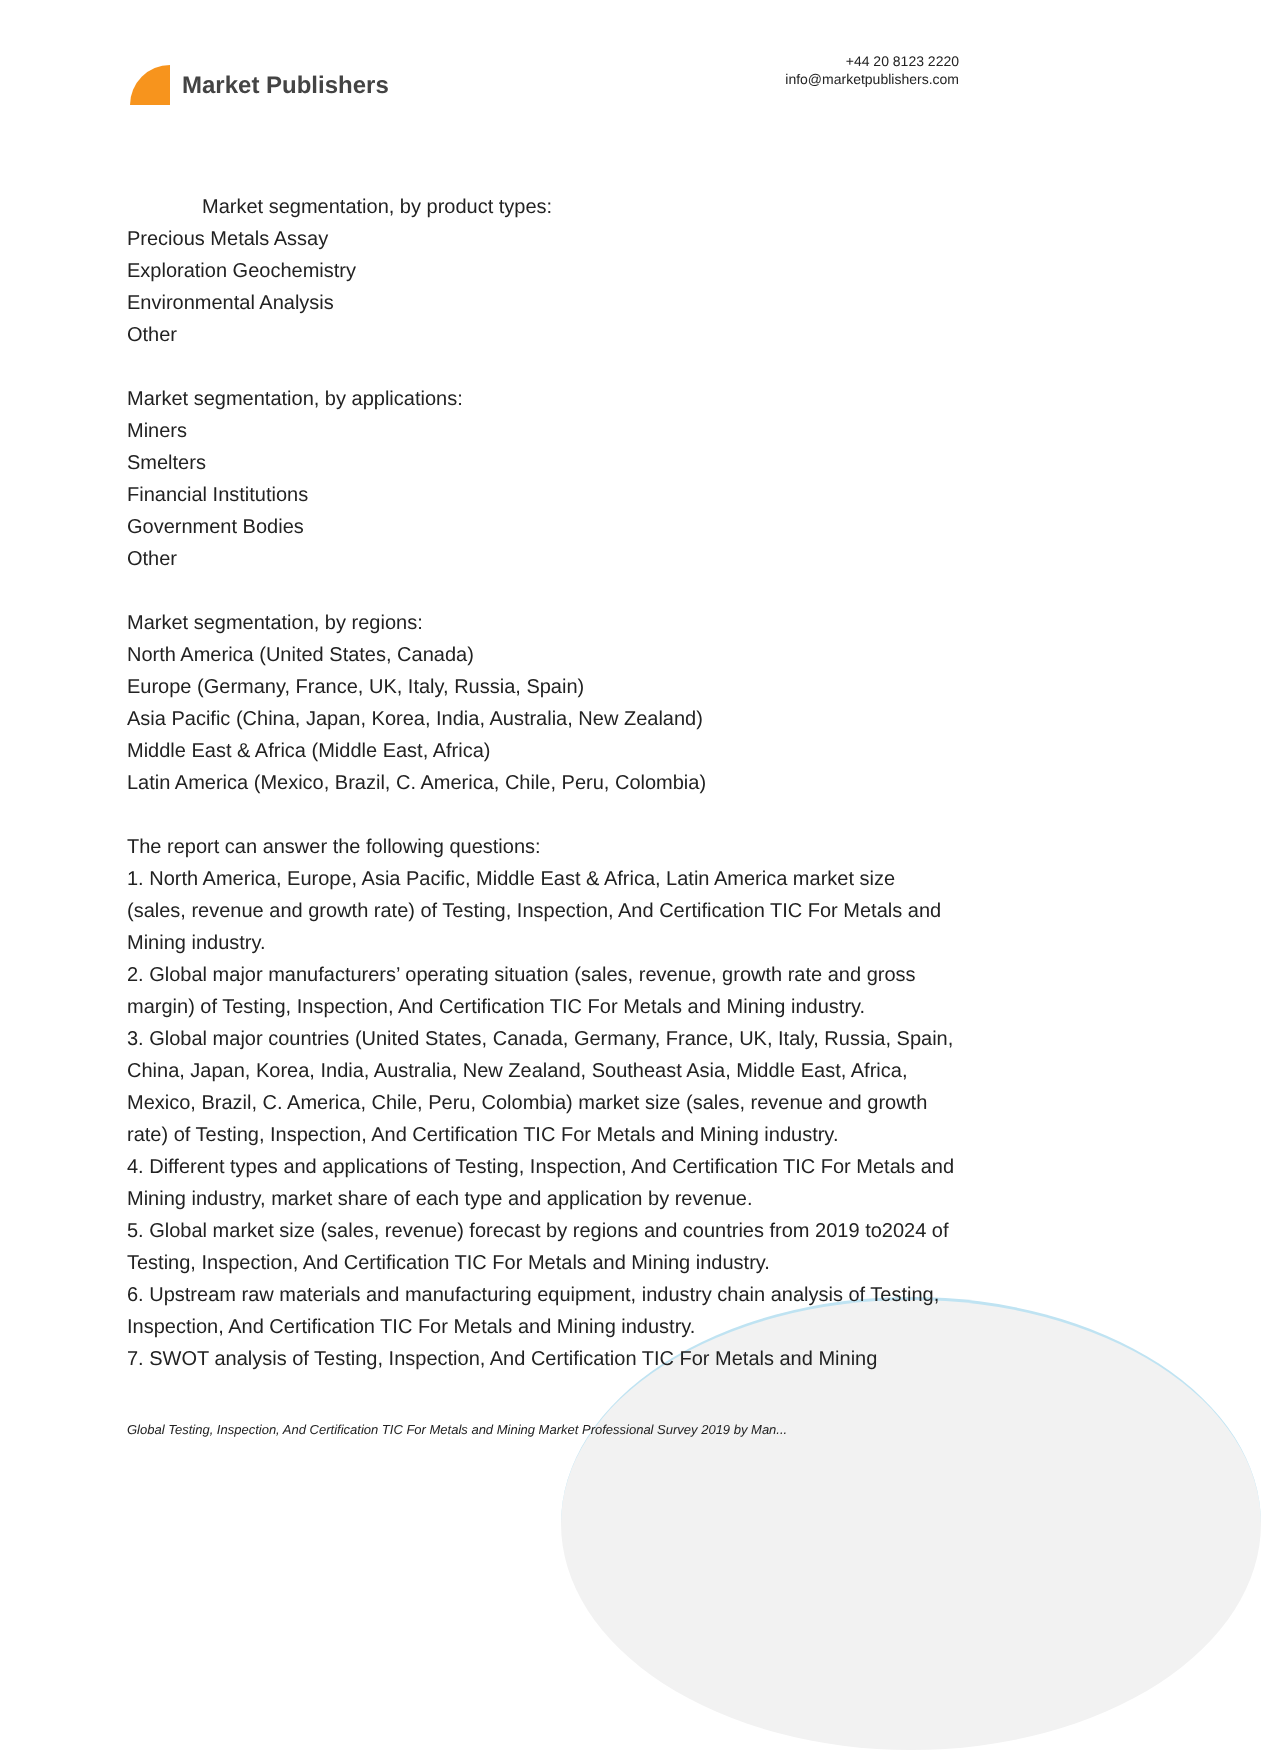Market Publishers
+44 20 8123 2220
info@marketpublishers.com
Market segmentation, by product types:
Precious Metals Assay
Exploration Geochemistry
Environmental Analysis
Other
Market segmentation, by applications:
Miners
Smelters
Financial Institutions
Government Bodies
Other
Market segmentation, by regions:
North America (United States, Canada)
Europe (Germany, France, UK, Italy, Russia, Spain)
Asia Pacific (China, Japan, Korea, India, Australia, New Zealand)
Middle East & Africa (Middle East, Africa)
Latin America (Mexico, Brazil, C. America, Chile, Peru, Colombia)
The report can answer the following questions:
1. North America, Europe, Asia Pacific, Middle East & Africa, Latin America market size (sales, revenue and growth rate) of Testing, Inspection, And Certification TIC For Metals and Mining industry.
2. Global major manufacturers’ operating situation (sales, revenue, growth rate and gross margin) of Testing, Inspection, And Certification TIC For Metals and Mining industry.
3. Global major countries (United States, Canada, Germany, France, UK, Italy, Russia, Spain, China, Japan, Korea, India, Australia, New Zealand, Southeast Asia, Middle East, Africa, Mexico, Brazil, C. America, Chile, Peru, Colombia) market size (sales, revenue and growth rate) of Testing, Inspection, And Certification TIC For Metals and Mining industry.
4. Different types and applications of Testing, Inspection, And Certification TIC For Metals and Mining industry, market share of each type and application by revenue.
5. Global market size (sales, revenue) forecast by regions and countries from 2019 to2024 of Testing, Inspection, And Certification TIC For Metals and Mining industry.
6. Upstream raw materials and manufacturing equipment, industry chain analysis of Testing, Inspection, And Certification TIC For Metals and Mining industry.
7. SWOT analysis of Testing, Inspection, And Certification TIC For Metals and Mining
Global Testing, Inspection, And Certification TIC For Metals and Mining Market Professional Survey 2019 by Man...